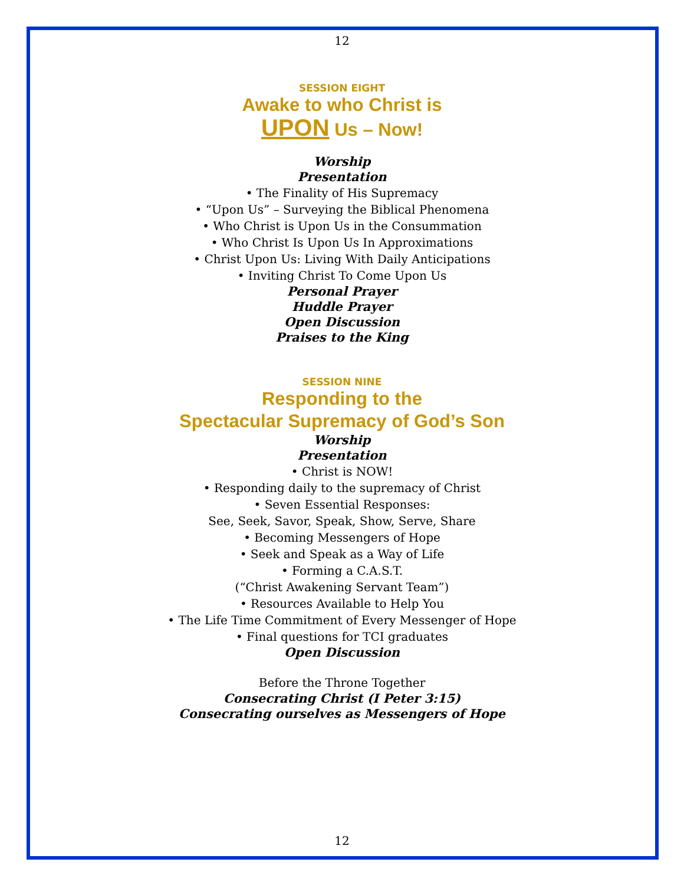12
SESSION EIGHT
Awake to who Christ is
UPON Us – Now!
Worship
Presentation
• The Finality of His Supremacy
• “Upon Us” – Surveying the Biblical Phenomena
• Who Christ is Upon Us in the Consummation
• Who Christ Is Upon Us In Approximations
• Christ Upon Us: Living With Daily Anticipations
• Inviting Christ To Come Upon Us
Personal Prayer
Huddle Prayer
Open Discussion
Praises to the King
SESSION NINE
Responding to the
Spectacular Supremacy of God’s Son
Worship
Presentation
• Christ is NOW!
• Responding daily to the supremacy of Christ
• Seven Essential Responses:
See, Seek, Savor, Speak, Show, Serve, Share
• Becoming Messengers of Hope
• Seek and Speak as a Way of Life
• Forming a C.A.S.T.
(“Christ Awakening Servant Team”)
• Resources Available to Help You
• The Life Time Commitment of Every Messenger of Hope
• Final questions for TCI graduates
Open Discussion
Before the Throne Together
Consecrating Christ (I Peter 3:15)
Consecrating ourselves as Messengers of Hope
12